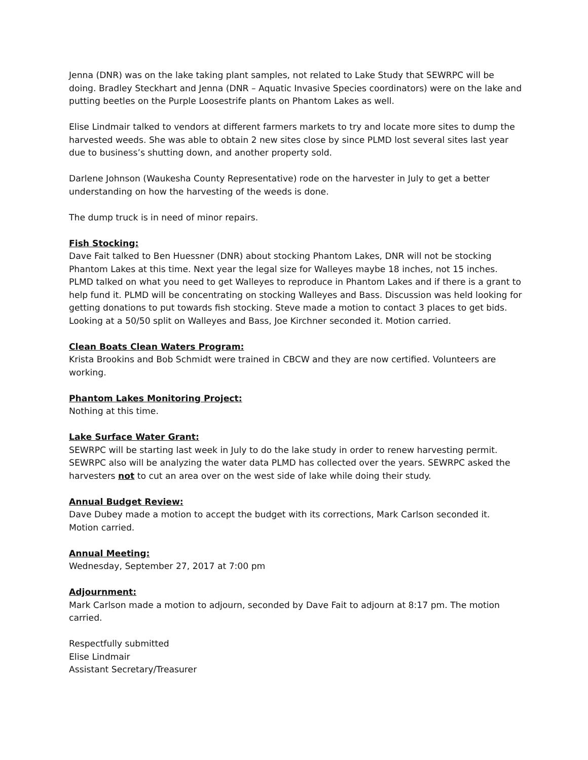Jenna (DNR) was on the lake taking plant samples, not related to Lake Study that SEWRPC will be doing. Bradley Steckhart and Jenna (DNR – Aquatic Invasive Species coordinators) were on the lake and putting beetles on the Purple Loosestrife plants on Phantom Lakes as well.
Elise Lindmair talked to vendors at different farmers markets to try and locate more sites to dump the harvested weeds. She was able to obtain 2 new sites close by since PLMD lost several sites last year due to business’s shutting down, and another property sold.
Darlene Johnson (Waukesha County Representative) rode on the harvester in July to get a better understanding on how the harvesting of the weeds is done.
The dump truck is in need of minor repairs.
Fish Stocking:
Dave Fait talked to Ben Huessner (DNR) about stocking Phantom Lakes, DNR will not be stocking Phantom Lakes at this time. Next year the legal size for Walleyes maybe 18 inches, not 15 inches. PLMD talked on what you need to get Walleyes to reproduce in Phantom Lakes and if there is a grant to help fund it. PLMD will be concentrating on stocking Walleyes and Bass. Discussion was held looking for getting donations to put towards fish stocking. Steve made a motion to contact 3 places to get bids. Looking at a 50/50 split on Walleyes and Bass, Joe Kirchner seconded it. Motion carried.
Clean Boats Clean Waters Program:
Krista Brookins and Bob Schmidt were trained in CBCW and they are now certified. Volunteers are working.
Phantom Lakes Monitoring Project:
Nothing at this time.
Lake Surface Water Grant:
SEWRPC will be starting last week in July to do the lake study in order to renew harvesting permit. SEWRPC also will be analyzing the water data PLMD has collected over the years. SEWRPC asked the harvesters not to cut an area over on the west side of lake while doing their study.
Annual Budget Review:
Dave Dubey made a motion to accept the budget with its corrections, Mark Carlson seconded it. Motion carried.
Annual Meeting:
Wednesday, September 27, 2017 at 7:00 pm
Adjournment:
Mark Carlson made a motion to adjourn, seconded by Dave Fait to adjourn at 8:17 pm. The motion carried.
Respectfully submitted
Elise Lindmair
Assistant Secretary/Treasurer